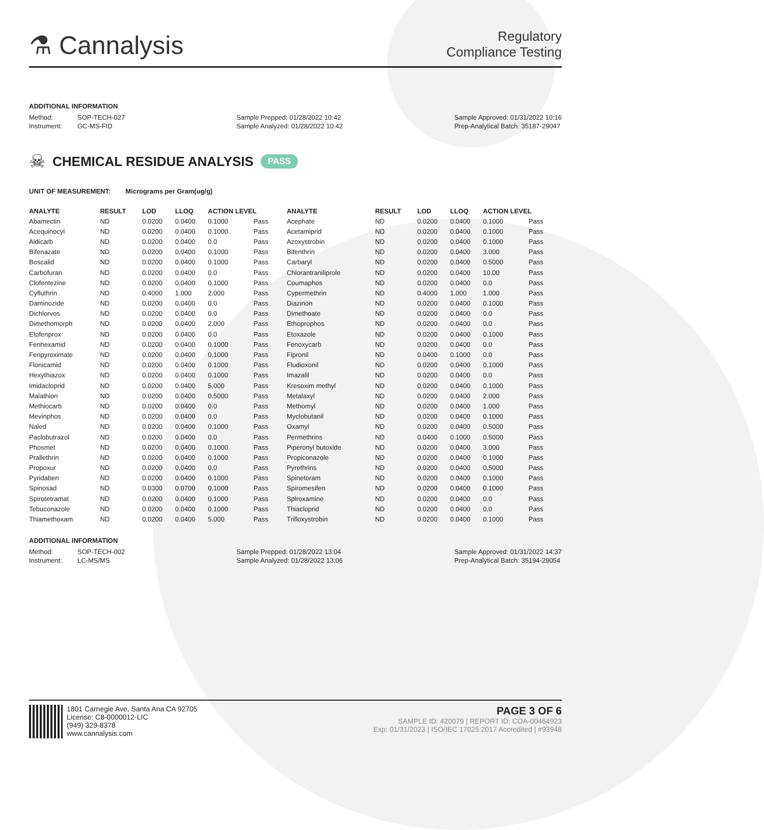⚗ Cannalysis
Regulatory
Compliance Testing
ADDITIONAL INFORMATION
Method: SOP-TECH-027
Instrument: GC-MS-FID
Sample Prepped: 01/28/2022 10:42
Sample Analyzed: 01/28/2022 10:42
Sample Approved: 01/31/2022 10:16
Prep-Analytical Batch: 35187-29047
☠
CHEMICAL RESIDUE ANALYSIS
PASS
UNIT OF MEASUREMENT: Micrograms per Gram(ug/g)
| ANALYTE | RESULT | LOD | LLOQ | ACTION LEVEL | | ANALYTE | RESULT | LOD | LLOQ | ACTION LEVEL | |
| --- | --- | --- | --- | --- | --- | --- | --- | --- | --- | --- | --- |
| Abamectin | ND | 0.0200 | 0.0400 | 0.1000 | Pass | Acephate | ND | 0.0200 | 0.0400 | 0.1000 | Pass |
| Acequinocyl | ND | 0.0200 | 0.0400 | 0.1000 | Pass | Acetamiprid | ND | 0.0200 | 0.0400 | 0.1000 | Pass |
| Aldicarb | ND | 0.0200 | 0.0400 | 0.0 | Pass | Azoxystrobin | ND | 0.0200 | 0.0400 | 0.1000 | Pass |
| Bifenazate | ND | 0.0200 | 0.0400 | 0.1000 | Pass | Bifenthrin | ND | 0.0200 | 0.0400 | 3.000 | Pass |
| Boscalid | ND | 0.0200 | 0.0400 | 0.1000 | Pass | Carbaryl | ND | 0.0200 | 0.0400 | 0.5000 | Pass |
| Carbofuran | ND | 0.0200 | 0.0400 | 0.0 | Pass | Chlorantraniliprole | ND | 0.0200 | 0.0400 | 10.00 | Pass |
| Clofentezine | ND | 0.0200 | 0.0400 | 0.1000 | Pass | Coumaphos | ND | 0.0200 | 0.0400 | 0.0 | Pass |
| Cyfluthrin | ND | 0.4000 | 1.000 | 2.000 | Pass | Cypermethrin | ND | 0.4000 | 1.000 | 1.000 | Pass |
| Daminozide | ND | 0.0200 | 0.0400 | 0.0 | Pass | Diazinon | ND | 0.0200 | 0.0400 | 0.1000 | Pass |
| Dichlorvos | ND | 0.0200 | 0.0400 | 0.0 | Pass | Dimethoate | ND | 0.0200 | 0.0400 | 0.0 | Pass |
| Dimethomorph | ND | 0.0200 | 0.0400 | 2.000 | Pass | Ethoprophos | ND | 0.0200 | 0.0400 | 0.0 | Pass |
| Etofenprox | ND | 0.0200 | 0.0400 | 0.0 | Pass | Etoxazole | ND | 0.0200 | 0.0400 | 0.1000 | Pass |
| Fenhexamid | ND | 0.0200 | 0.0400 | 0.1000 | Pass | Fenoxycarb | ND | 0.0200 | 0.0400 | 0.0 | Pass |
| Fenpyroximate | ND | 0.0200 | 0.0400 | 0.1000 | Pass | Fipronil | ND | 0.0400 | 0.1000 | 0.0 | Pass |
| Flonicamid | ND | 0.0200 | 0.0400 | 0.1000 | Pass | Fludioxonil | ND | 0.0200 | 0.0400 | 0.1000 | Pass |
| Hexythiazox | ND | 0.0200 | 0.0400 | 0.1000 | Pass | Imazalil | ND | 0.0200 | 0.0400 | 0.0 | Pass |
| Imidacloprid | ND | 0.0200 | 0.0400 | 5.000 | Pass | Kresoxim methyl | ND | 0.0200 | 0.0400 | 0.1000 | Pass |
| Malathion | ND | 0.0200 | 0.0400 | 0.5000 | Pass | Metalaxyl | ND | 0.0200 | 0.0400 | 2.000 | Pass |
| Methiocarb | ND | 0.0200 | 0.0400 | 0.0 | Pass | Methomyl | ND | 0.0200 | 0.0400 | 1.000 | Pass |
| Mevinphos | ND | 0.0200 | 0.0400 | 0.0 | Pass | Myclobutanil | ND | 0.0200 | 0.0400 | 0.1000 | Pass |
| Naled | ND | 0.0200 | 0.0400 | 0.1000 | Pass | Oxamyl | ND | 0.0200 | 0.0400 | 0.5000 | Pass |
| Paclobutrazol | ND | 0.0200 | 0.0400 | 0.0 | Pass | Permethrins | ND | 0.0400 | 0.1000 | 0.5000 | Pass |
| Phosmet | ND | 0.0200 | 0.0400 | 0.1000 | Pass | Piperonyl butoxide | ND | 0.0200 | 0.0400 | 3.000 | Pass |
| Prallethrin | ND | 0.0200 | 0.0400 | 0.1000 | Pass | Propiconazole | ND | 0.0200 | 0.0400 | 0.1000 | Pass |
| Propoxur | ND | 0.0200 | 0.0400 | 0.0 | Pass | Pyrethrins | ND | 0.0200 | 0.0400 | 0.5000 | Pass |
| Pyridaben | ND | 0.0200 | 0.0400 | 0.1000 | Pass | Spinetoram | ND | 0.0200 | 0.0400 | 0.1000 | Pass |
| Spinosad | ND | 0.0300 | 0.0700 | 0.1000 | Pass | Spiromesifen | ND | 0.0200 | 0.0400 | 0.1000 | Pass |
| Spirotetramat | ND | 0.0200 | 0.0400 | 0.1000 | Pass | Spiroxamine | ND | 0.0200 | 0.0400 | 0.0 | Pass |
| Tebuconazole | ND | 0.0200 | 0.0400 | 0.1000 | Pass | Thiacloprid | ND | 0.0200 | 0.0400 | 0.0 | Pass |
| Thiamethoxam | ND | 0.0200 | 0.0400 | 5.000 | Pass | Trifloxystrobin | ND | 0.0200 | 0.0400 | 0.1000 | Pass |
ADDITIONAL INFORMATION
Method: SOP-TECH-002
Instrument: LC-MS/MS
Sample Prepped: 01/28/2022 13:04
Sample Analyzed: 01/28/2022 13:06
Sample Approved: 01/31/2022 14:37
Prep-Analytical Batch: 35194-29054
1801 Carnegie Ave, Santa Ana CA 92705
License: C8-0000012-LIC
(949) 329-8378
www.cannalysis.com
PAGE 3 OF 6
SAMPLE ID: 420079 | REPORT ID: COA-00464923
Exp: 01/31/2023 | ISO/IEC 17025:2017 Accredited | #93948